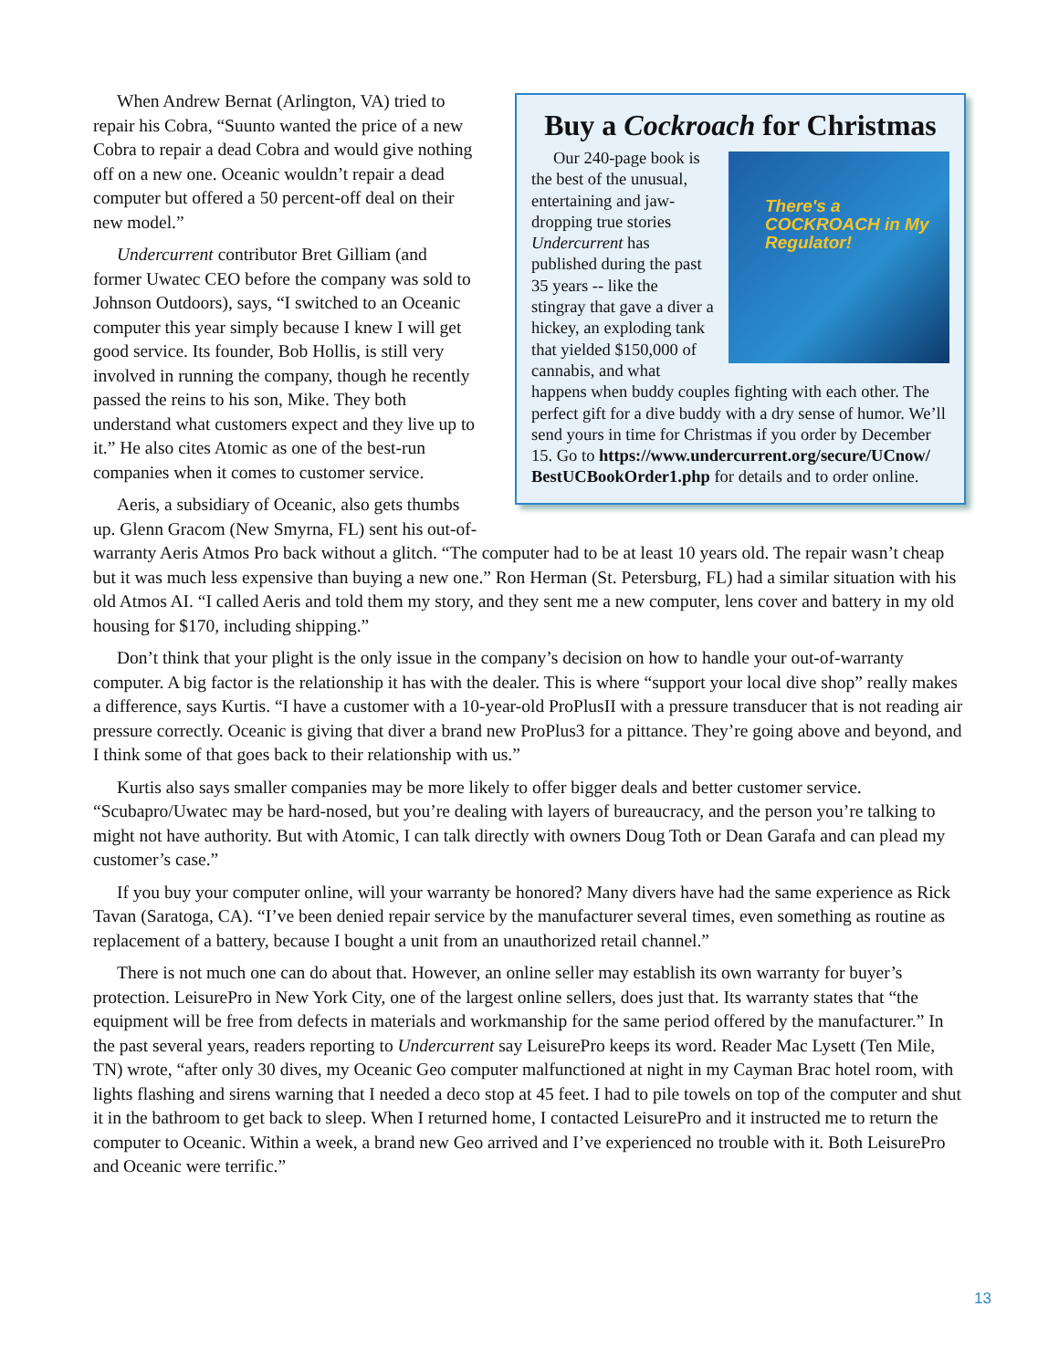Buy a Cockroach for Christmas
There's a COCKROACH in My Regulator!
Our 240-page book is the best of the unusual, entertaining and jaw-dropping true stories Undercurrent has published during the past 35 years -- like the stingray that gave a diver a hickey, an exploding tank that yielded $150,000 of cannabis, and what happens when buddy couples fighting with each other. The perfect gift for a dive buddy with a dry sense of humor. We’ll send yours in time for Christmas if you order by December 15. Go to https://www.undercurrent.org/secure/UCnow/ BestUCBookOrder1.php for details and to order online.
When Andrew Bernat (Arlington, VA) tried to repair his Cobra, “Suunto wanted the price of a new Cobra to repair a dead Cobra and would give nothing off on a new one. Oceanic wouldn’t repair a dead computer but offered a 50 percent-off deal on their new model.”
Undercurrent contributor Bret Gilliam (and former Uwatec CEO before the company was sold to Johnson Outdoors), says, “I switched to an Oceanic computer this year simply because I knew I will get good service. Its founder, Bob Hollis, is still very involved in running the company, though he recently passed the reins to his son, Mike. They both understand what customers expect and they live up to it.” He also cites Atomic as one of the best-run companies when it comes to customer service.
Aeris, a subsidiary of Oceanic, also gets thumbs up. Glenn Gracom (New Smyrna, FL) sent his out-of-warranty Aeris Atmos Pro back without a glitch. “The computer had to be at least 10 years old. The repair wasn’t cheap but it was much less expensive than buying a new one.” Ron Herman (St. Petersburg, FL) had a similar situation with his old Atmos AI. “I called Aeris and told them my story, and they sent me a new computer, lens cover and battery in my old housing for $170, including shipping.”
Don’t think that your plight is the only issue in the company’s decision on how to handle your out-of-warranty computer. A big factor is the relationship it has with the dealer. This is where “support your local dive shop” really makes a difference, says Kurtis. “I have a customer with a 10-year-old ProPlusII with a pressure transducer that is not reading air pressure correctly. Oceanic is giving that diver a brand new ProPlus3 for a pittance. They’re going above and beyond, and I think some of that goes back to their relationship with us.”
Kurtis also says smaller companies may be more likely to offer bigger deals and better customer service. “Scubapro/Uwatec may be hard-nosed, but you’re dealing with layers of bureaucracy, and the person you’re talking to might not have authority. But with Atomic, I can talk directly with owners Doug Toth or Dean Garafa and can plead my customer’s case.”
If you buy your computer online, will your warranty be honored? Many divers have had the same experience as Rick Tavan (Saratoga, CA). “I’ve been denied repair service by the manufacturer several times, even something as routine as replacement of a battery, because I bought a unit from an unauthorized retail channel.”
There is not much one can do about that. However, an online seller may establish its own warranty for buyer’s protection. LeisurePro in New York City, one of the largest online sellers, does just that. Its warranty states that “the equipment will be free from defects in materials and workmanship for the same period offered by the manufacturer.” In the past several years, readers reporting to Undercurrent say LeisurePro keeps its word. Reader Mac Lysett (Ten Mile, TN) wrote, “after only 30 dives, my Oceanic Geo computer malfunctioned at night in my Cayman Brac hotel room, with lights flashing and sirens warning that I needed a deco stop at 45 feet. I had to pile towels on top of the computer and shut it in the bathroom to get back to sleep. When I returned home, I contacted LeisurePro and it instructed me to return the computer to Oceanic. Within a week, a brand new Geo arrived and I’ve experienced no trouble with it. Both LeisurePro and Oceanic were terrific.”
13